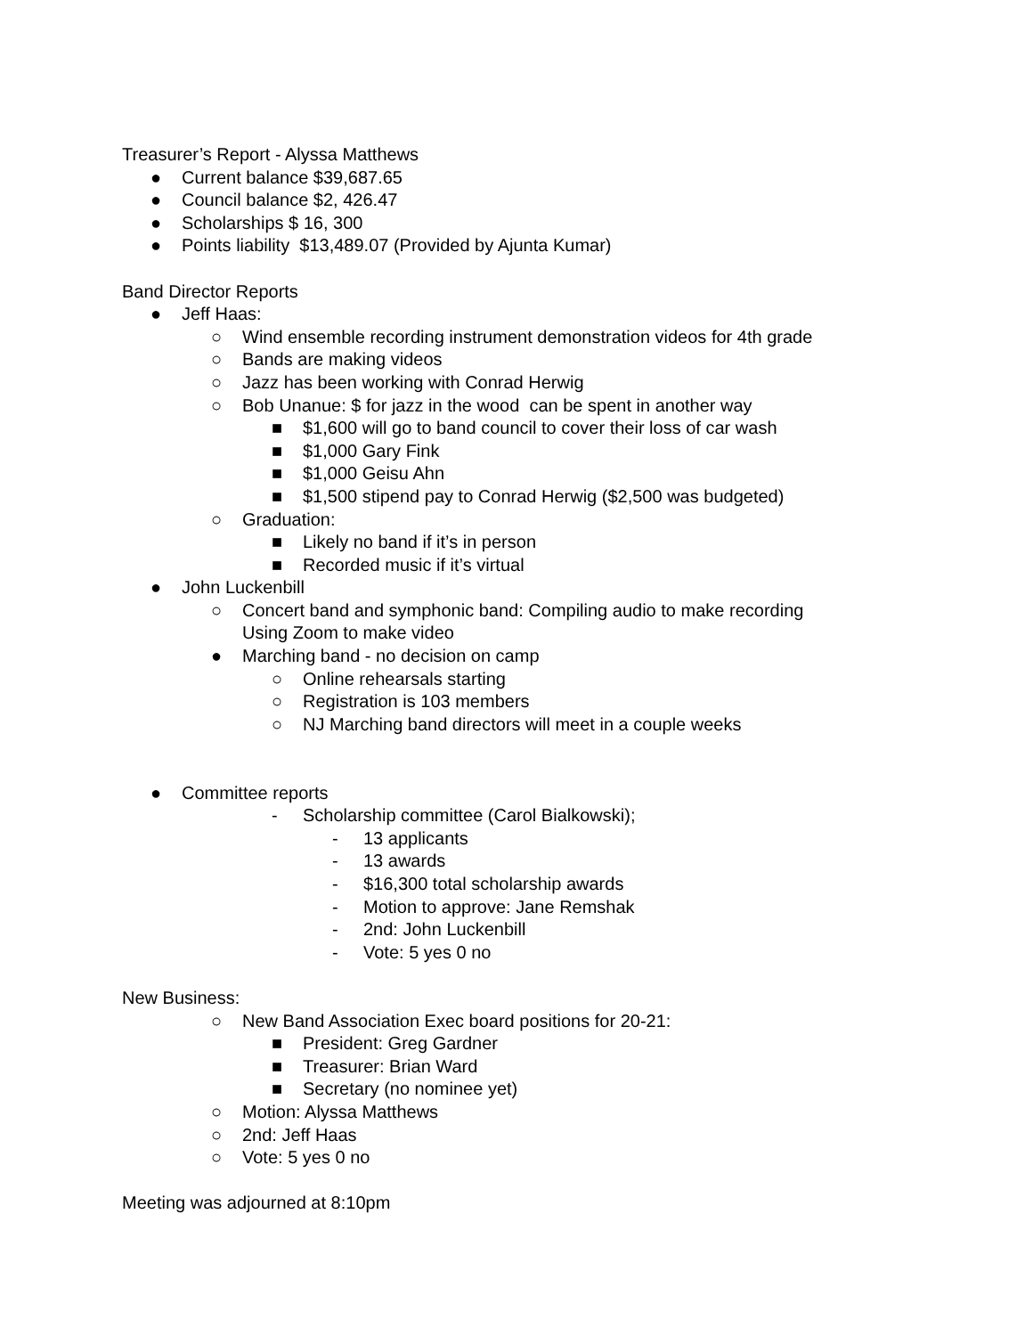Treasurer’s Report - Alyssa Matthews
● Current balance $39,687.65
● Council balance $2, 426.47
● Scholarships $ 16, 300
● Points liability $13,489.07 (Provided by Ajunta Kumar)
Band Director Reports
● Jeff Haas:
○ Wind ensemble recording instrument demonstration videos for 4th grade
○ Bands are making videos
○ Jazz has been working with Conrad Herwig
○ Bob Unanue: $ for jazz in the wood can be spent in another way
■ $1,600 will go to band council to cover their loss of car wash
■ $1,000 Gary Fink
■ $1,000 Geisu Ahn
■ $1,500 stipend pay to Conrad Herwig ($2,500 was budgeted)
○ Graduation:
■ Likely no band if it’s in person
■ Recorded music if it’s virtual
● John Luckenbill
○ Concert band and symphonic band: Compiling audio to make recording
Using Zoom to make video
● Marching band - no decision on camp
○ Online rehearsals starting
○ Registration is 103 members
○ NJ Marching band directors will meet in a couple weeks
● Committee reports
- Scholarship committee (Carol Bialkowski);
- 13 applicants
- 13 awards
- $16,300 total scholarship awards
- Motion to approve: Jane Remshak
- 2nd: John Luckenbill
- Vote: 5 yes 0 no
New Business:
○ New Band Association Exec board positions for 20-21:
■ President: Greg Gardner
■ Treasurer: Brian Ward
■ Secretary (no nominee yet)
○ Motion: Alyssa Matthews
○ 2nd: Jeff Haas
○ Vote: 5 yes 0 no
Meeting was adjourned at 8:10pm